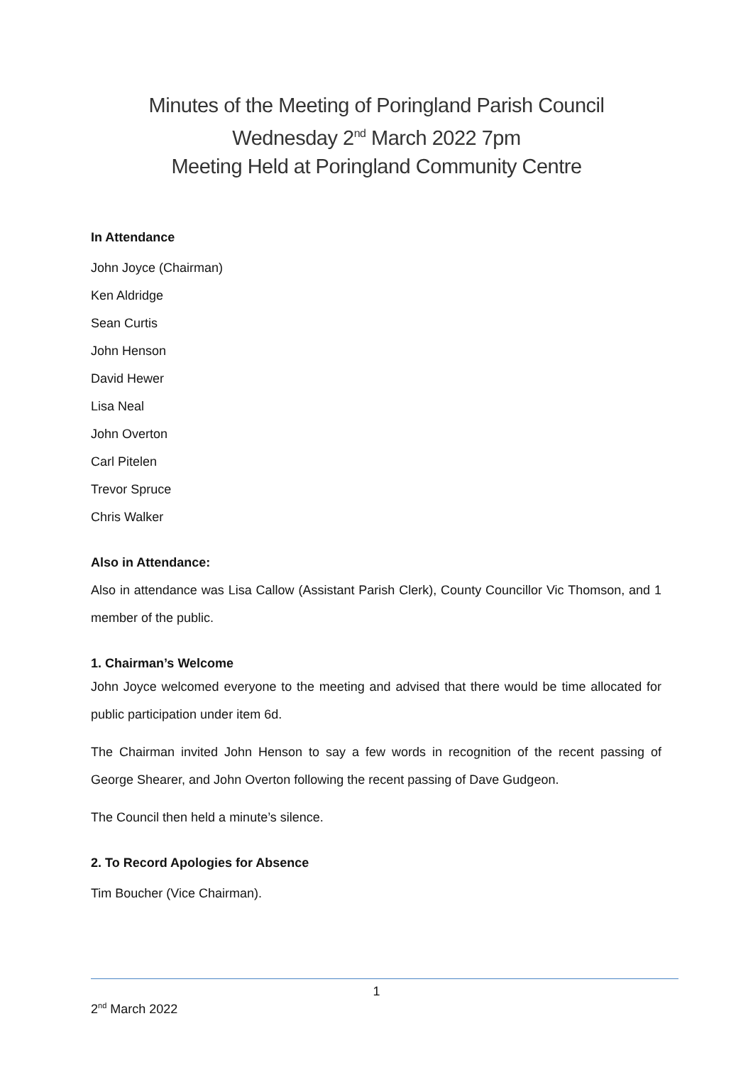Minutes of the Meeting of Poringland Parish Council
Wednesday 2<sup>nd</sup> March 2022 7pm
Meeting Held at Poringland Community Centre
In Attendance
John Joyce (Chairman)
Ken Aldridge
Sean Curtis
John Henson
David Hewer
Lisa Neal
John Overton
Carl Pitelen
Trevor Spruce
Chris Walker
Also in Attendance:
Also in attendance was Lisa Callow (Assistant Parish Clerk), County Councillor Vic Thomson, and 1 member of the public.
1. Chairman’s Welcome
John Joyce welcomed everyone to the meeting and advised that there would be time allocated for public participation under item 6d.
The Chairman invited John Henson to say a few words in recognition of the recent passing of George Shearer, and John Overton following the recent passing of Dave Gudgeon.
The Council then held a minute’s silence.
2. To Record Apologies for Absence
Tim Boucher (Vice Chairman).
1
2<sup>nd</sup> March 2022